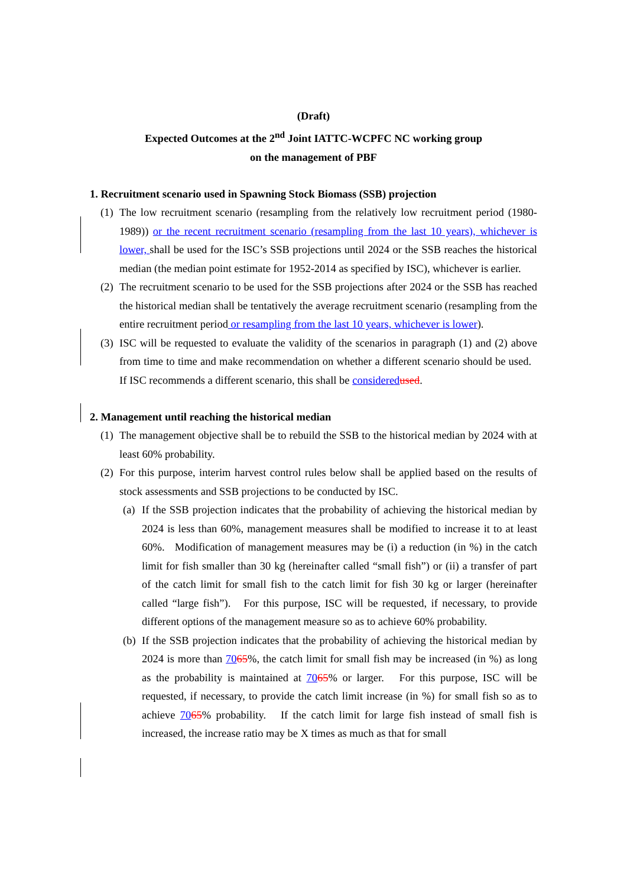(Draft)
Expected Outcomes at the 2<sup>nd</sup> Joint IATTC-WCPFC NC working group
on the management of PBF
1. Recruitment scenario used in Spawning Stock Biomass (SSB) projection
(1) The low recruitment scenario (resampling from the relatively low recruitment period (1980-1989)) or the recent recruitment scenario (resampling from the last 10 years), whichever is lower, shall be used for the ISC’s SSB projections until 2024 or the SSB reaches the historical median (the median point estimate for 1952-2014 as specified by ISC), whichever is earlier.
(2) The recruitment scenario to be used for the SSB projections after 2024 or the SSB has reached the historical median shall be tentatively the average recruitment scenario (resampling from the entire recruitment period or resampling from the last 10 years, whichever is lower).
(3) ISC will be requested to evaluate the validity of the scenarios in paragraph (1) and (2) above from time to time and make recommendation on whether a different scenario should be used. If ISC recommends a different scenario, this shall be considered used.
2. Management until reaching the historical median
(1) The management objective shall be to rebuild the SSB to the historical median by 2024 with at least 60% probability.
(2) For this purpose, interim harvest control rules below shall be applied based on the results of stock assessments and SSB projections to be conducted by ISC.
(a) If the SSB projection indicates that the probability of achieving the historical median by 2024 is less than 60%, management measures shall be modified to increase it to at least 60%. Modification of management measures may be (i) a reduction (in %) in the catch limit for fish smaller than 30 kg (hereinafter called “small fish”) or (ii) a transfer of part of the catch limit for small fish to the catch limit for fish 30 kg or larger (hereinafter called “large fish”). For this purpose, ISC will be requested, if necessary, to provide different options of the management measure so as to achieve 60% probability.
(b) If the SSB projection indicates that the probability of achieving the historical median by 2024 is more than 7065%, the catch limit for small fish may be increased (in %) as long as the probability is maintained at 7065% or larger. For this purpose, ISC will be requested, if necessary, to provide the catch limit increase (in %) for small fish so as to achieve 7065% probability. If the catch limit for large fish instead of small fish is increased, the increase ratio may be X times as much as that for small